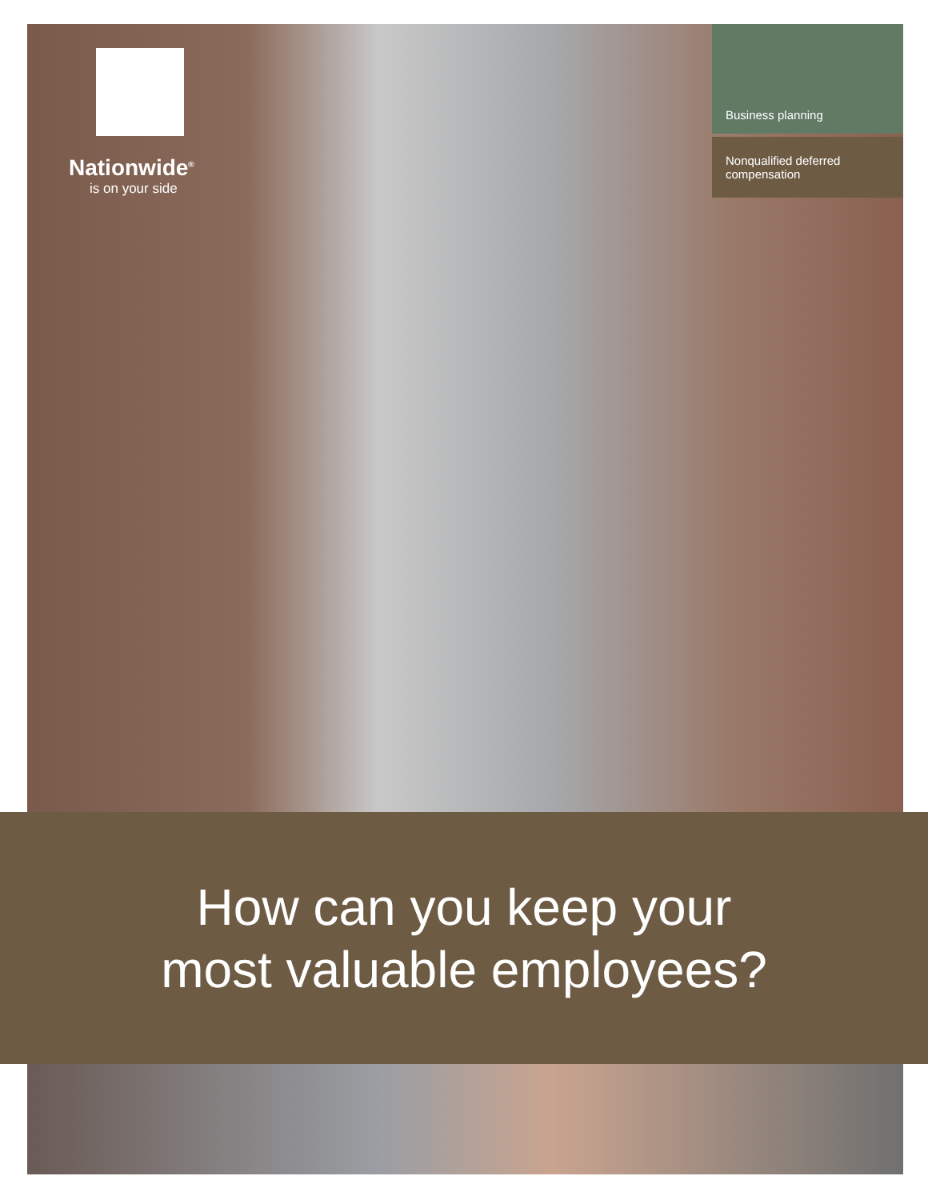Nationwide<sup>®</sup>
is on your side
Business planning
Nonqualified deferred compensation
How can you keep your
most valuable employees?